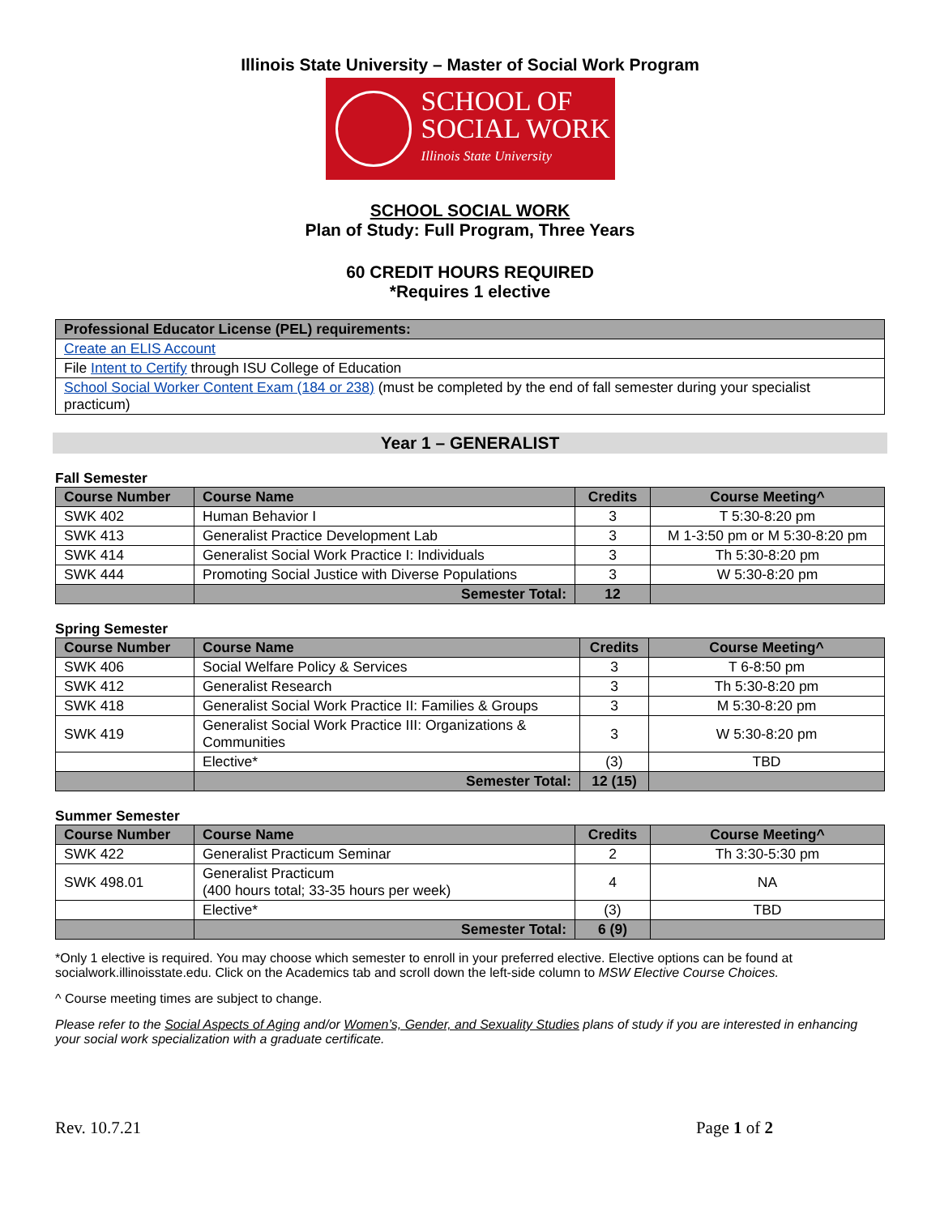Illinois State University – Master of Social Work Program
SCHOOL OF
SOCIAL WORK
Illinois State University
SCHOOL SOCIAL WORK
Plan of Study: Full Program, Three Years
60 CREDIT HOURS REQUIRED
*Requires 1 elective
| Professional Educator License (PEL) requirements: |
| --- |
| Create an ELIS Account |
| File Intent to Certify through ISU College of Education |
| School Social Worker Content Exam (184 or 238) (must be completed by the end of fall semester during your specialist practicum) |
Year 1 – GENERALIST
Fall Semester
| Course Number | Course Name | Credits | Course Meeting^ |
| --- | --- | --- | --- |
| SWK 402 | Human Behavior I | 3 | T 5:30-8:20 pm |
| SWK 413 | Generalist Practice Development Lab | 3 | M 1-3:50 pm or M 5:30-8:20 pm |
| SWK 414 | Generalist Social Work Practice I: Individuals | 3 | Th 5:30-8:20 pm |
| SWK 444 | Promoting Social Justice with Diverse Populations | 3 | W 5:30-8:20 pm |
| | Semester Total: | 12 | |
Spring Semester
| Course Number | Course Name | Credits | Course Meeting^ |
| --- | --- | --- | --- |
| SWK 406 | Social Welfare Policy & Services | 3 | T 6-8:50 pm |
| SWK 412 | Generalist Research | 3 | Th 5:30-8:20 pm |
| SWK 418 | Generalist Social Work Practice II: Families & Groups | 3 | M 5:30-8:20 pm |
| SWK 419 | Generalist Social Work Practice III: Organizations & Communities | 3 | W 5:30-8:20 pm |
| | Elective* | (3) | TBD |
| | Semester Total: | 12 (15) | |
Summer Semester
| Course Number | Course Name | Credits | Course Meeting^ |
| --- | --- | --- | --- |
| SWK 422 | Generalist Practicum Seminar | 2 | Th 3:30-5:30 pm |
| SWK 498.01 | Generalist Practicum (400 hours total; 33-35 hours per week) | 4 | NA |
| | Elective* | (3) | TBD |
| | Semester Total: | 6 (9) | |
*Only 1 elective is required. You may choose which semester to enroll in your preferred elective. Elective options can be found at socialwork.illinoisstate.edu. Click on the Academics tab and scroll down the left-side column to MSW Elective Course Choices.
^ Course meeting times are subject to change.
Please refer to the Social Aspects of Aging and/or Women’s, Gender, and Sexuality Studies plans of study if you are interested in enhancing your social work specialization with a graduate certificate.
Rev. 10.7.21 Page 1 of 2